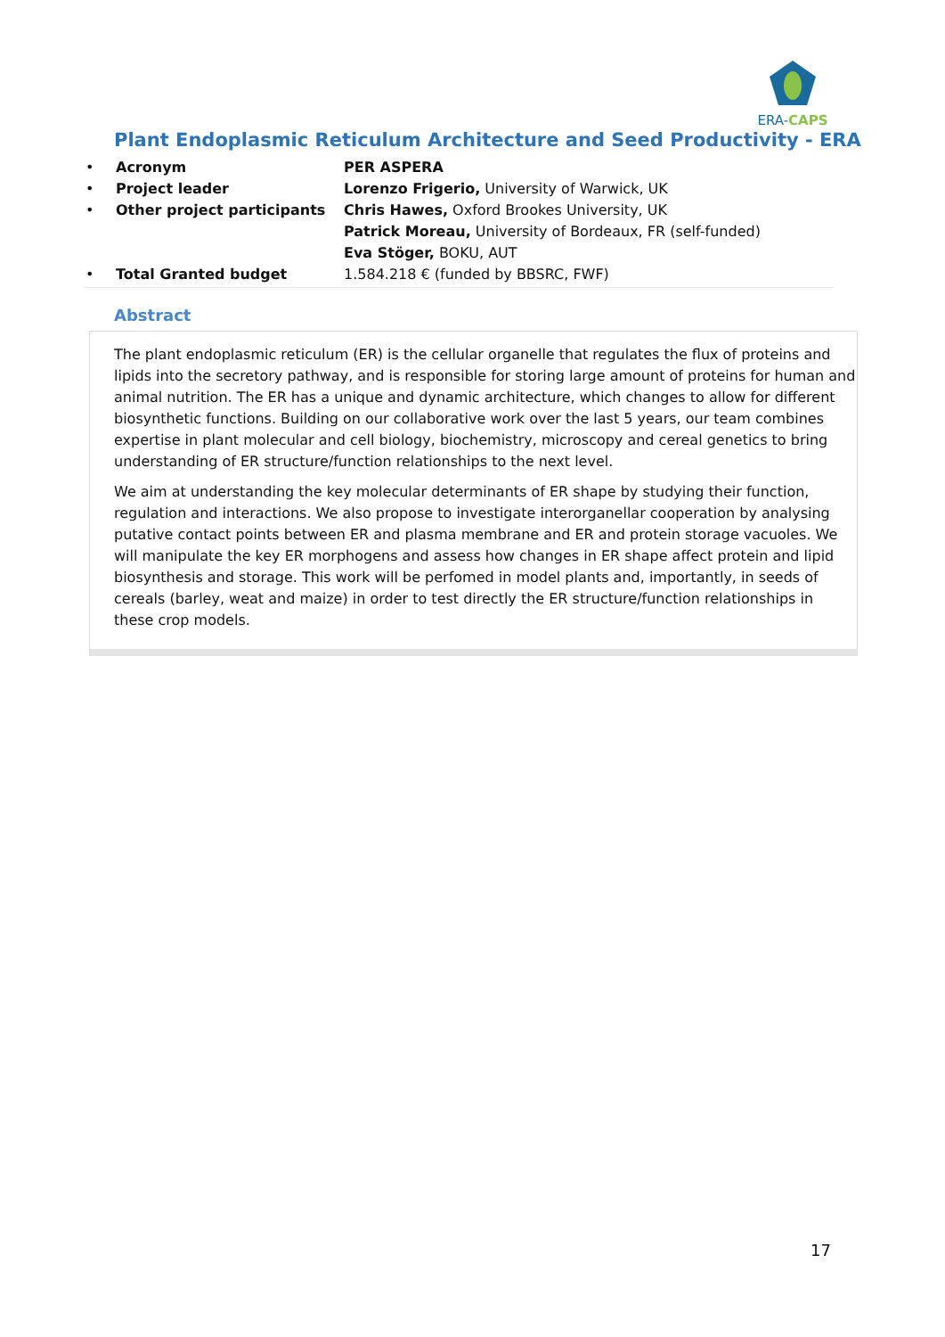ERA-CAPS
Plant Endoplasmic Reticulum Architecture and Seed Productivity - ERA
| • | Acronym | PER ASPERA |
| • | Project leader | Lorenzo Frigerio, University of Warwick, UK |
| • | Other project participants | Chris Hawes, Oxford Brookes University, UK |
| | | Patrick Moreau, University of Bordeaux, FR (self-funded) |
| | | Eva Stöger, BOKU, AUT |
| • | Total Granted budget | 1.584.218 € (funded by BBSRC, FWF) |
Abstract
The plant endoplasmic reticulum (ER) is the cellular organelle that regulates the flux of proteins and lipids into the secretory pathway, and is responsible for storing large amount of proteins for human and animal nutrition. The ER has a unique and dynamic architecture, which changes to allow for different biosynthetic functions. Building on our collaborative work over the last 5 years, our team combines expertise in plant molecular and cell biology, biochemistry, microscopy and cereal genetics to bring understanding of ER structure/function relationships to the next level.
We aim at understanding the key molecular determinants of ER shape by studying their function, regulation and interactions. We also propose to investigate interorganellar cooperation by analysing putative contact points between ER and plasma membrane and ER and protein storage vacuoles. We will manipulate the key ER morphogens and assess how changes in ER shape affect protein and lipid biosynthesis and storage. This work will be perfomed in model plants and, importantly, in seeds of cereals (barley, weat and maize) in order to test directly the ER structure/function relationships in these crop models.
17